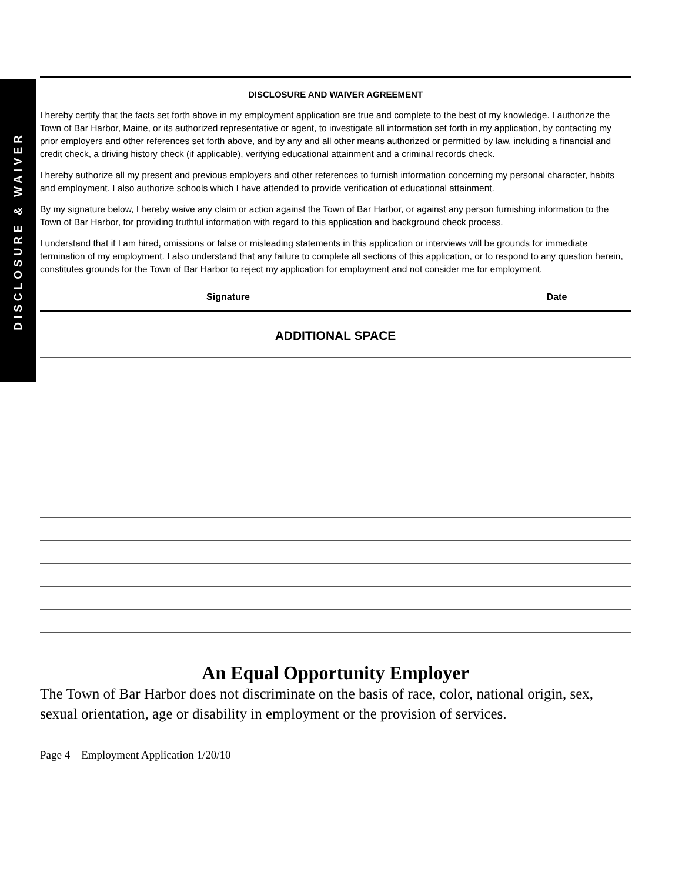DISCLOSURE & WAIVER
DISCLOSURE AND WAIVER AGREEMENT
I hereby certify that the facts set forth above in my employment application are true and complete to the best of my knowledge. I authorize the Town of Bar Harbor, Maine, or its authorized representative or agent, to investigate all information set forth in my application, by contacting my prior employers and other references set forth above, and by any and all other means authorized or permitted by law, including a financial and credit check, a driving history check (if applicable), verifying educational attainment and a criminal records check.
I hereby authorize all my present and previous employers and other references to furnish information concerning my personal character, habits and employment. I also authorize schools which I have attended to provide verification of educational attainment.
By my signature below, I hereby waive any claim or action against the Town of Bar Harbor, or against any person furnishing information to the Town of Bar Harbor, for providing truthful information with regard to this application and background check process.
I understand that if I am hired, omissions or false or misleading statements in this application or interviews will be grounds for immediate termination of my employment. I also understand that any failure to complete all sections of this application, or to respond to any question herein, constitutes grounds for the Town of Bar Harbor to reject my application for employment and not consider me for employment.
Signature Date
ADDITIONAL SPACE
An Equal Opportunity Employer
The Town of Bar Harbor does not discriminate on the basis of race, color, national origin, sex, sexual orientation, age or disability in employment or the provision of services.
Page 4 Employment Application 1/20/10